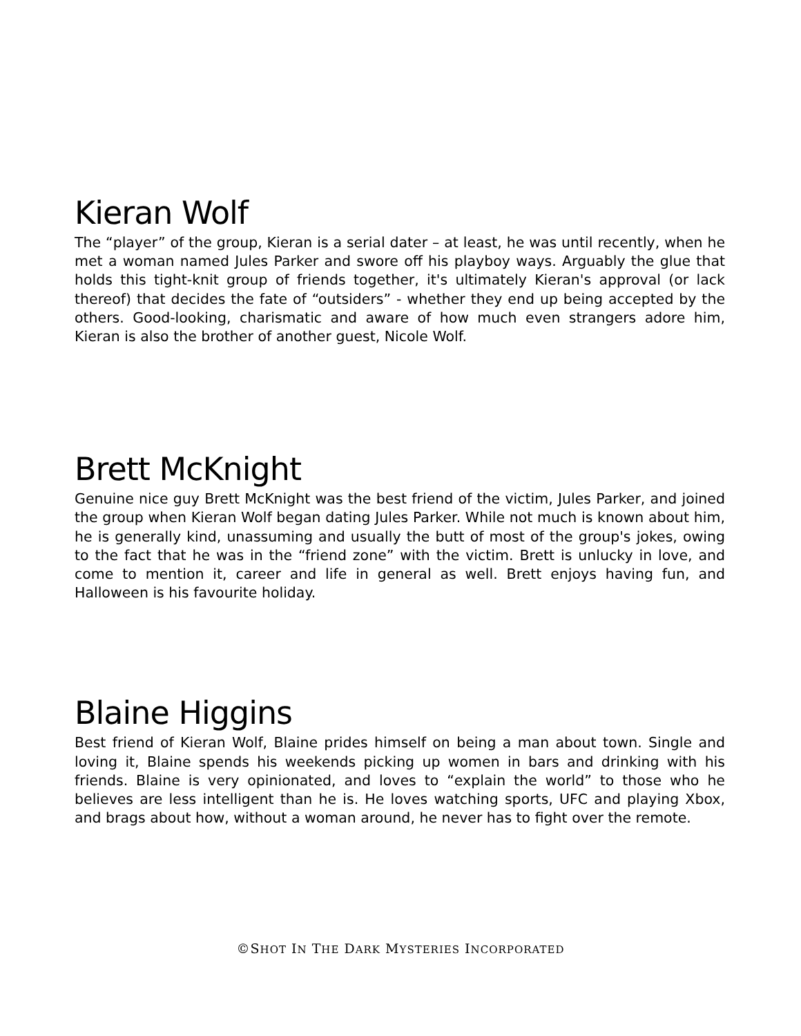Kieran Wolf
The “player” of the group, Kieran is a serial dater – at least, he was until recently, when he met a woman named Jules Parker and swore off his playboy ways. Arguably the glue that holds this tight-knit group of friends together, it's ultimately Kieran's approval (or lack thereof) that decides the fate of “outsiders” - whether they end up being accepted by the others. Good-looking, charismatic and aware of how much even strangers adore him, Kieran is also the brother of another guest, Nicole Wolf.
Brett McKnight
Genuine nice guy Brett McKnight was the best friend of the victim, Jules Parker, and joined the group when Kieran Wolf began dating Jules Parker. While not much is known about him, he is generally kind, unassuming and usually the butt of most of the group's jokes, owing to the fact that he was in the “friend zone” with the victim. Brett is unlucky in love, and come to mention it, career and life in general as well. Brett enjoys having fun, and Halloween is his favourite holiday.
Blaine Higgins
Best friend of Kieran Wolf, Blaine prides himself on being a man about town. Single and loving it, Blaine spends his weekends picking up women in bars and drinking with his friends. Blaine is very opinionated, and loves to “explain the world” to those who he believes are less intelligent than he is. He loves watching sports, UFC and playing Xbox, and brags about how, without a woman around, he never has to fight over the remote.
©SHOT IN THE DARK MYSTERIES INCORPORATED